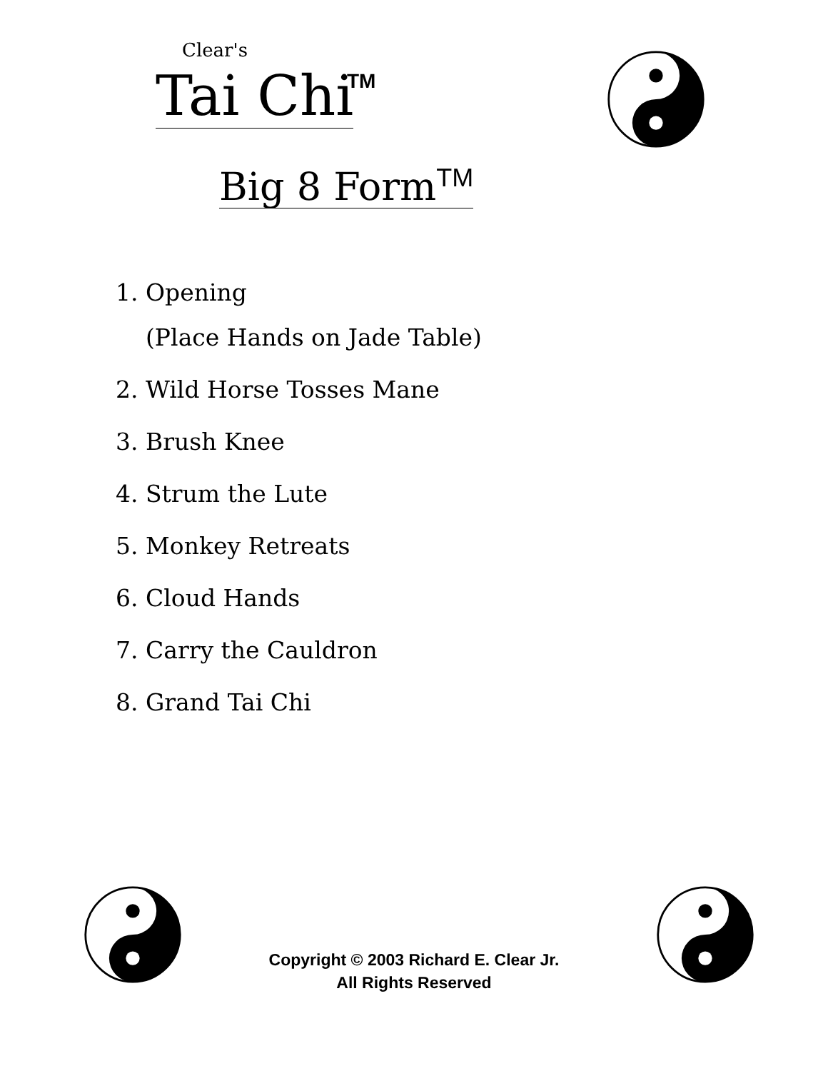Clear's
Tai Chi TM
Big 8 Form<sup>TM</sup>
1. Opening
(Place Hands on Jade Table)
2. Wild Horse Tosses Mane
3. Brush Knee
4. Strum the Lute
5. Monkey Retreats
6. Cloud Hands
7. Carry the Cauldron
8. Grand Tai Chi
Copyright © 2003 Richard E. Clear Jr.
All Rights Reserved